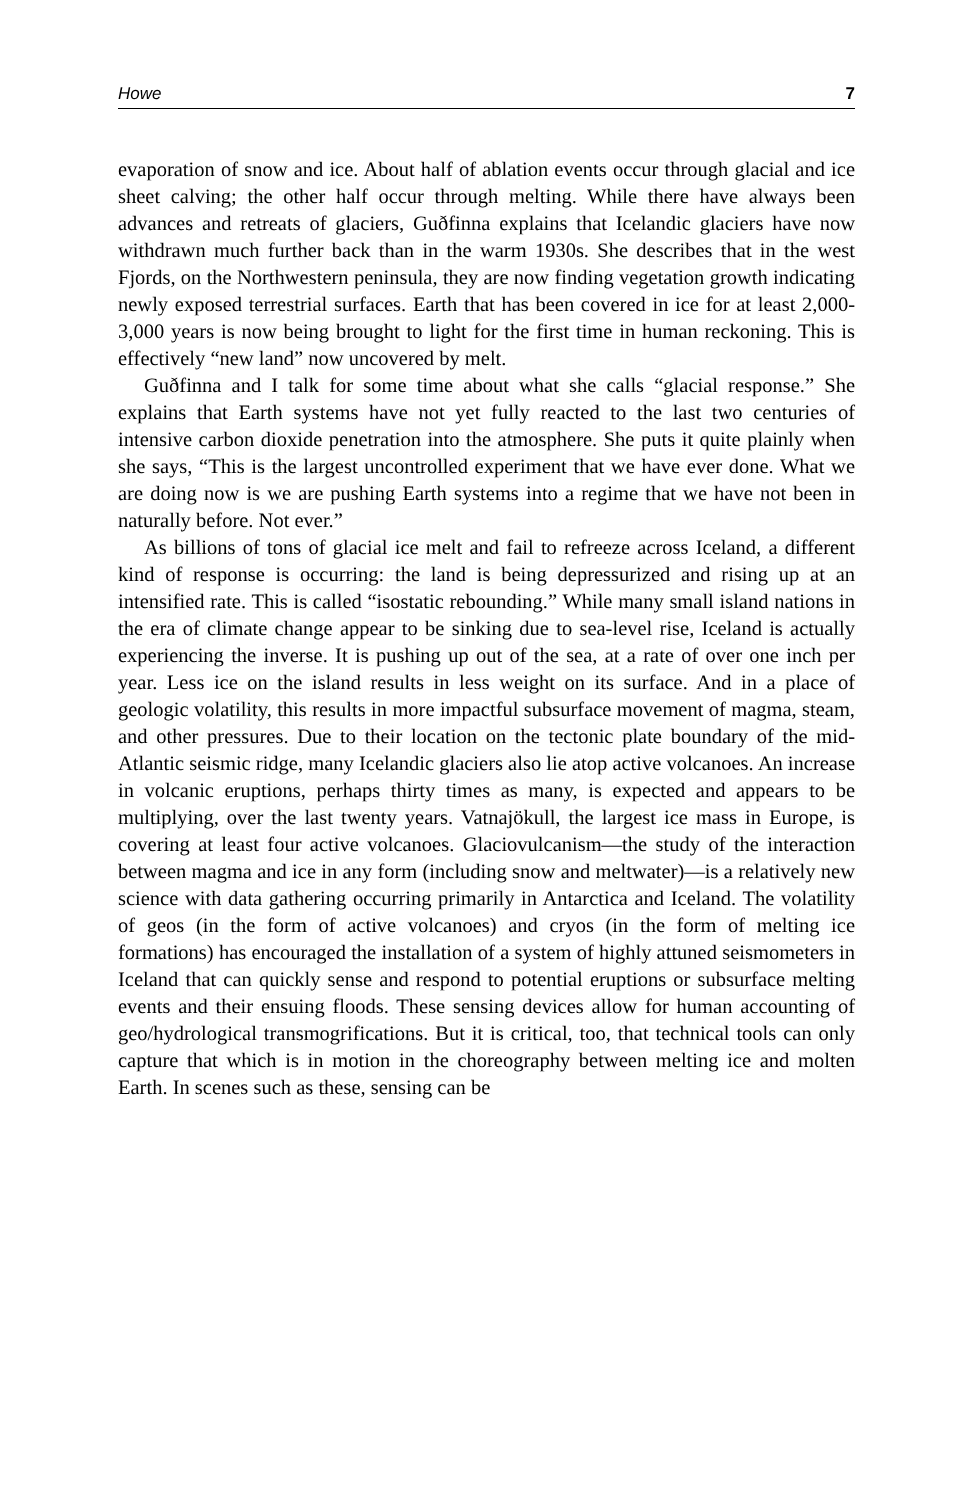Howe 7
evaporation of snow and ice. About half of ablation events occur through glacial and ice sheet calving; the other half occur through melting. While there have always been advances and retreats of glaciers, Guðfinna explains that Icelandic glaciers have now withdrawn much further back than in the warm 1930s. She describes that in the west Fjords, on the Northwestern peninsula, they are now finding vegetation growth indicating newly exposed terrestrial surfaces. Earth that has been covered in ice for at least 2,000-3,000 years is now being brought to light for the first time in human reckoning. This is effectively “new land” now uncovered by melt.
Guðfinna and I talk for some time about what she calls “glacial response.” She explains that Earth systems have not yet fully reacted to the last two centuries of intensive carbon dioxide penetration into the atmosphere. She puts it quite plainly when she says, “This is the largest uncontrolled experiment that we have ever done. What we are doing now is we are pushing Earth systems into a regime that we have not been in naturally before. Not ever.”
As billions of tons of glacial ice melt and fail to refreeze across Iceland, a different kind of response is occurring: the land is being depressurized and rising up at an intensified rate. This is called “isostatic rebounding.” While many small island nations in the era of climate change appear to be sinking due to sea-level rise, Iceland is actually experiencing the inverse. It is pushing up out of the sea, at a rate of over one inch per year. Less ice on the island results in less weight on its surface. And in a place of geologic volatility, this results in more impactful subsurface movement of magma, steam, and other pressures. Due to their location on the tectonic plate boundary of the mid-Atlantic seismic ridge, many Icelandic glaciers also lie atop active volcanoes. An increase in volcanic eruptions, perhaps thirty times as many, is expected and appears to be multiplying, over the last twenty years. Vatnajökull, the largest ice mass in Europe, is covering at least four active volcanoes. Glaciovulcanism—the study of the interaction between magma and ice in any form (including snow and meltwater)—is a relatively new science with data gathering occurring primarily in Antarctica and Iceland. The volatility of geos (in the form of active volcanoes) and cryos (in the form of melting ice formations) has encouraged the installation of a system of highly attuned seismometers in Iceland that can quickly sense and respond to potential eruptions or subsurface melting events and their ensuing floods. These sensing devices allow for human accounting of geo/hydrological transmogrifications. But it is critical, too, that technical tools can only capture that which is in motion in the choreography between melting ice and molten Earth. In scenes such as these, sensing can be